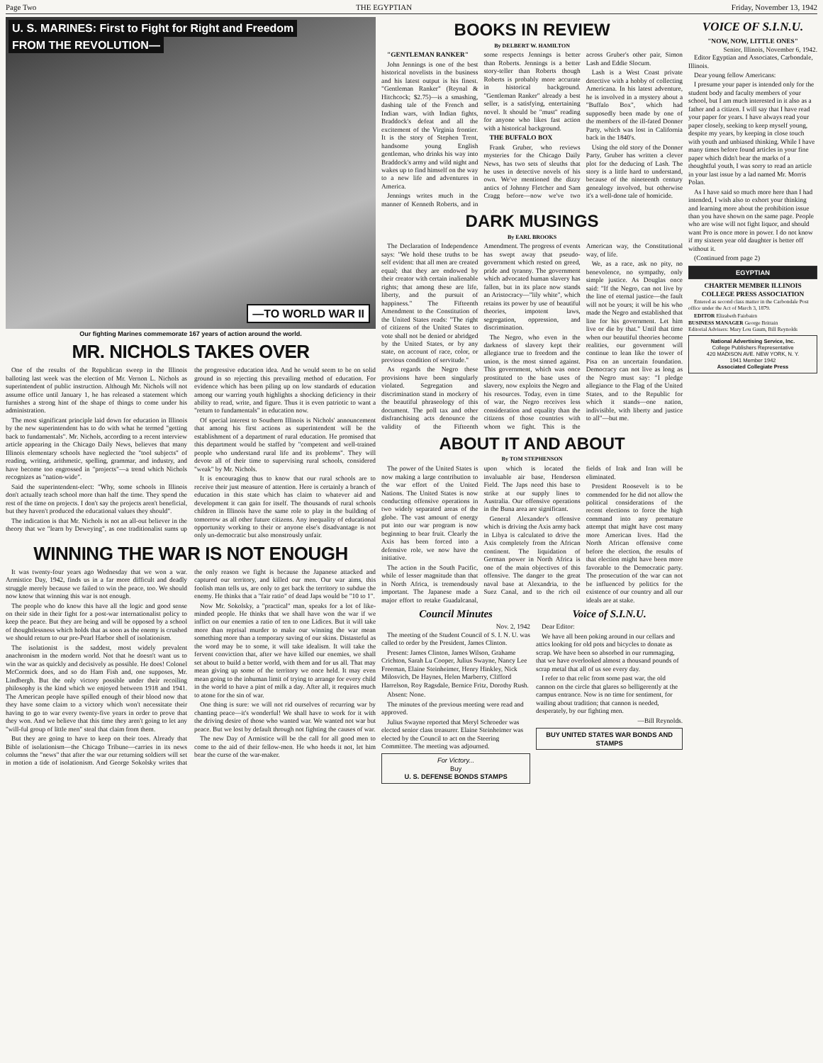Page Two THE EGYPTIAN Friday, November 13, 1942
U. S. MARINES: First to Fight for Right and Freedom
FROM THE REVOLUTION—
—TO WORLD WAR II
Our fighting Marines commemorate 167 years of action around the world.
MR. NICHOLS TAKES OVER
One of the results of the Republican sweep in the Illinois balloting last week was the election of Mr. Vernon L. Nichols as superintendent of public instruction. Although Mr. Nichols will not assume office until January 1, he has released a statement which furnishes a strong hint of the shape of things to come under his administration.
The most significant principle laid down for education in Illinois by the new superintendent has to do with what he termed "getting back to fundamentals". Mr. Nichols, according to a recent interview article appearing in the Chicago Daily News, believes that many Illinois elementary schools have neglected the "tool subjects" of reading, writing, arithmetic, spelling, grammar, and industry, and have become too engrossed in "projects"—a trend which Nichols recognizes as "nation-wide".
Said the superintendent-elect: "Why, some schools in Illinois don't actually teach school more than half the time. They spend the rest of the time on projects. I don't say the projects aren't beneficial, but they haven't produced the educational values they should".
The indication is that Mr. Nichols is not an all-out believer in the theory that we "learn by Deweying", as one traditionalist sums up the progressive education idea. And he would seem to be on solid ground in so rejecting this prevailing method of education. For evidence which has been piling up on low standards of education among our warring youth highlights a shocking deficiency in their ability to read, write, and figure. Thus it is even patriotic to want a "return to fundamentals" in education now.
Of special interest to Southern Illinois is Nichols' announcement that among his first actions as superintendent will be the establishment of a department of rural education. He promised that this department would be staffed by "competent and well-trained people who understand rural life and its problems". They will devote all of their time to supervising rural schools, considered "weak" by Mr. Nichols.
It is encouraging thus to know that our rural schools are to receive their just measure of attention. Here is certainly a branch of education in this state which has claim to whatever aid and development it can gain for itself. The thousands of rural schools children in Illinois have the same role to play in the building of tomorrow as all other future citizens. Any inequality of educational opportunity working to their or anyone else's disadvantage is not only un-democratic but also monstrously unfair.
WINNING THE WAR IS NOT ENOUGH
It was twenty-four years ago Wednesday that we won a war. Armistice Day, 1942, finds us in a far more difficult and deadly struggle merely because we failed to win the peace, too. We should now know that winning this war is not enough.
The people who do know this have all the logic and good sense on their side in their fight for a post-war internationalist policy to keep the peace. But they are being and will be opposed by a school of thoughtlessness which holds that as soon as the enemy is crushed we should return to our pre-Pearl Harbor shell of isolationism.
The isolationist is the saddest, most widely prevalent anachronism in the modern world. Not that he doesn't want us to win the war as quickly and decisively as possible. He does! Colonel McCormick does, and so do Ham Fish and, one supposes, Mr. Lindbergh. But the only victory possible under their recoiling philosophy is the kind which we enjoyed between 1918 and 1941. The American people have spilled enough of their blood now that they have some claim to a victory which won't necessitate their having to go to war every twenty-five years in order to prove that they won. And we believe that this time they aren't going to let any "will-ful group of little men" steal that claim from them.
But they are going to have to keep on their toes. Already that Bible of isolationism—the Chicago Tribune—carries in its news columns the "news" that after the war our returning soldiers will set in motion a tide of isolationism. And George Sokolsky writes that the only reason we fight is because the Japanese attacked and captured our territory, and killed our men. Our war aims, this foolish man tells us, are only to get back the territory to subdue the enemy. He thinks that a "fair ratio" of dead Japs would be "10 to 1".
Now Mr. Sokolsky, a "practical" man, speaks for a lot of like-minded people. He thinks that we shall have won the war if we inflict on our enemies a ratio of ten to one Lidices. But it will take more than reprisal murder to make our winning the war mean something more than a temporary saving of our skins. Distasteful as the word may be to some, it will take idealism. It will take the fervent conviction that, after we have killed our enemies, we shall set about to build a better world, with them and for us all. That may mean giving up some of the territory we once held. It may even mean going to the inhuman limit of trying to arrange for every child in the world to have a pint of milk a day. After all, it requires much to atone for the sin of war.
One thing is sure: we will not rid ourselves of recurring war by chanting peace—it's wonderful! We shall have to work for it with the driving desire of those who wanted war. We wanted not war but peace. But we lost by default through not fighting the causes of war.
The new Day of Armistice will be the call for all good men to come to the aid of their fellow-men. He who heeds it not, let him bear the curse of the war-maker.
BOOKS IN REVIEW
By DELBERT W. HAMILTON
"GENTLEMAN RANKER"
John Jennings is one of the best historical novelists in the business and his latest output is his finest. "Gentleman Ranker" (Reynal & Hitchcock; $2.75)—is a smashing, dashing tale of the French and Indian wars, with Indian fights, Braddock's defeat and all the excitement of the Virginia frontier. It is the story of Stephen Trent, handsome young English gentleman, who drinks his way into Braddock's army and wild night and wakes up to find himself on the way to a new life and adventures in America.
Jennings writes much in the manner of Kenneth Roberts, and in some respects Jennings is better than Roberts. Jennings is a better story-teller than Roberts though Roberts is probably more accurate in historical background. "Gentleman Ranker" already a best seller, is a satisfying, entertaining novel. It should be "must" reading for anyone who likes fast action with a historical background.
THE BUFFALO BOX
Frank Gruber, who reviews mysteries for the Chicago Daily News, has two sets of sleuths that he uses in detective novels of his own. We've mentioned the dizzy antics of Johnny Fletcher and Sam Cragg before—now we've two across Gruber's other pair, Simon Lash and Eddie Slocum.
Lash is a West Coast private detective with a hobby of collecting Americana. In his latest adventure, he is involved in a mystery about a "Buffalo Box", which had supposedly been made by one of the members of the ill-fated Donner Party, which was lost in California back in the 1840's.
Using the old story of the Donner Party, Gruber has written a clever plot for the deducing of Lash. The story is a little hard to understand, because of the nineteenth century genealogy involved, but otherwise it's a well-done tale of homicide.
DARK MUSINGS
By EARL BROOKS
The Declaration of Independence says: "We hold these truths to be self evident: that all men are created equal; that they are endowed by their creator with certain inalienable rights; that among these are life, liberty, and the pursuit of happiness." The Fifteenth Amendment to the Constitution of the United States reads: "The right of citizens of the United States to vote shall not be denied or abridged by the United States, or by any state, on account of race, color, or previous condition of servitude."
As regards the Negro these provisions have been singularly violated. Segregation and discrimination stand in mockery of the beautiful phraseology of this document. The poll tax and other disfranchising acts denounce the validity of the Fifteenth Amendment. The progress of events has swept away that pseudo-government which rested on greed, pride and tyranny. The government which advocated human slavery has fallen, but in its place now stands an Aristocracy—"lily white", which retains its power by use of beautiful theories, impotent laws, segregation, oppression, and discrimination.
The Negro, who even in the darkness of slavery kept their allegiance true to freedom and the union, is the most sinned against. This government, which was once prostituted to the base uses of slavery, now exploits the Negro and his resources. Today, even in time of war, the Negro receives less consideration and equality than the citizens of those countries with whom we fight. This is the American way, the Constitutional way, of life.
We, as a race, ask no pity, no benevolence, no sympathy, only simple justice. As Douglas once said: "If the Negro, can not live by the line of eternal justice—the fault will not be yours; it will be his who made the Negro and established that line for his government. Let him live or die by that." Until that time when our beautiful theories become realities, our government will continue to lean like the tower of Pisa on an uncertain foundation. Democracy can not live as long as the Negro must say: "I pledge allegiance to the Flag of the United States, and to the Republic for which it stands—one nation, indivisible, with liberty and justice to all"—but me.
ABOUT IT AND ABOUT
By TOM STEPHENSON
The power of the United States is now making a large contribution to the war effort of the United Nations. The United States is now conducting offensive operations in two widely separated areas of the globe. The vast amount of energy put into our war program is now beginning to bear fruit. Clearly the Axis has been forced into a defensive role, we now have the initiative.
The action in the South Pacific, while of lesser magnitude than that in North Africa, is tremendously important. The Japanese made a major effort to retake Guadalcanal, upon which is located the invaluable air base, Henderson Field. The Japs need this base to strike at our supply lines to Australia. Our offensive operations in the Buna area are significant.
General Alexander's offensive which is driving the Axis army back in Libya is calculated to drive the Axis completely from the African continent. The liquidation of German power in North Africa is one of the main objectives of this offensive. The danger to the great naval base at Alexandria, to the Suez Canal, and to the rich oil fields of Irak and Iran will be eliminated.
President Roosevelt is to be commended for he did not allow the political considerations of the recent elections to force the high command into any premature attempt that might have cost many more American lives. Had the North African offensive come before the election, the results of that election might have been more favorable to the Democratic party. The prosecution of the war can not be influenced by politics for the existence of our country and all our ideals are at stake.
Council Minutes
Nov. 2, 1942
The meeting of the Student Council of S. I. N. U. was called to order by the President, James Clinton.
Present: James Clinton, James Wilson, Grahame Crichton, Sarah Lu Cooper, Julius Swayne, Nancy Lee Freeman, Elaine Steinheimer, Henry Hinkley, Nick Milosvich, De Haynes, Helen Marberry, Clifford Harrelson, Roy Ragsdale, Bernice Fritz, Dorothy Rush.
Absent: None.
The minutes of the previous meeting were read and approved.
Julius Swayne reported that Meryl Schroeder was elected senior class treasurer. Elaine Steinheimer was elected by the Council to act on the Steering Committee. The meeting was adjourned.
For Victory...
Buy
U. S. DEFENSE BONDS STAMPS
Voice of S.I.N.U.
Dear Editor:
We have all been poking around in our cellars and attics looking for old pots and bicycles to donate as scrap. We have been so absorbed in our rummaging, that we have overlooked almost a thousand pounds of scrap metal that all of us see every day.
I refer to that relic from some past war, the old cannon on the circle that glares so belligerently at the campus entrance. Now is no time for sentiment, for wailing about tradition; that cannon is needed, desperately, by our fighting men.
—Bill Reynolds.
BUY UNITED STATES WAR BONDS AND STAMPS
VOICE OF S.I.N.U.
"NOW, NOW, LITTLE ONES"
Senior, Illinois, November 6, 1942.
Editor Egyptian and Associates, Carbondale, Illinois.
Dear young fellow Americans:
I presume your paper is intended only for the student body and faculty members of your school, but I am much interested in it also as a father and a citizen. I will say that I have read your paper for years. I have always read your paper closely, seeking to keep myself young, despite my years, by keeping in close touch with youth and unbiased thinking. While I have many times before found articles in your fine paper which didn't bear the marks of a thoughtful youth, I was sorry to read an article in your last issue by a lad named Mr. Morris Polan.
As I have said so much more here than I had intended, I wish also to exhort your thinking and learning more about the prohibition issue than you have shown on the same page. People who are wise will not fight liquor, and should want Pro is once more in power. I do not know if my sixteen year old daughter is better off without it.
(Continued from page 2)
EGYPTIAN
CHARTER MEMBER ILLINOIS COLLEGE PRESS ASSOCIATION
Entered as second class matter in the Carbondale Post office under the Act of March 3, 1879.
EDITOR Elizabeth Fairbairn
BUSINESS MANAGER George Brittain
Editorial Advisers: Mary Lou Gaum, Bill Reynolds
National Advertising Service, Inc.
College Publishers Representative
420 MADISON AVE. NEW YORK, N. Y.
1941 Member 1942
Associated Collegiate Press